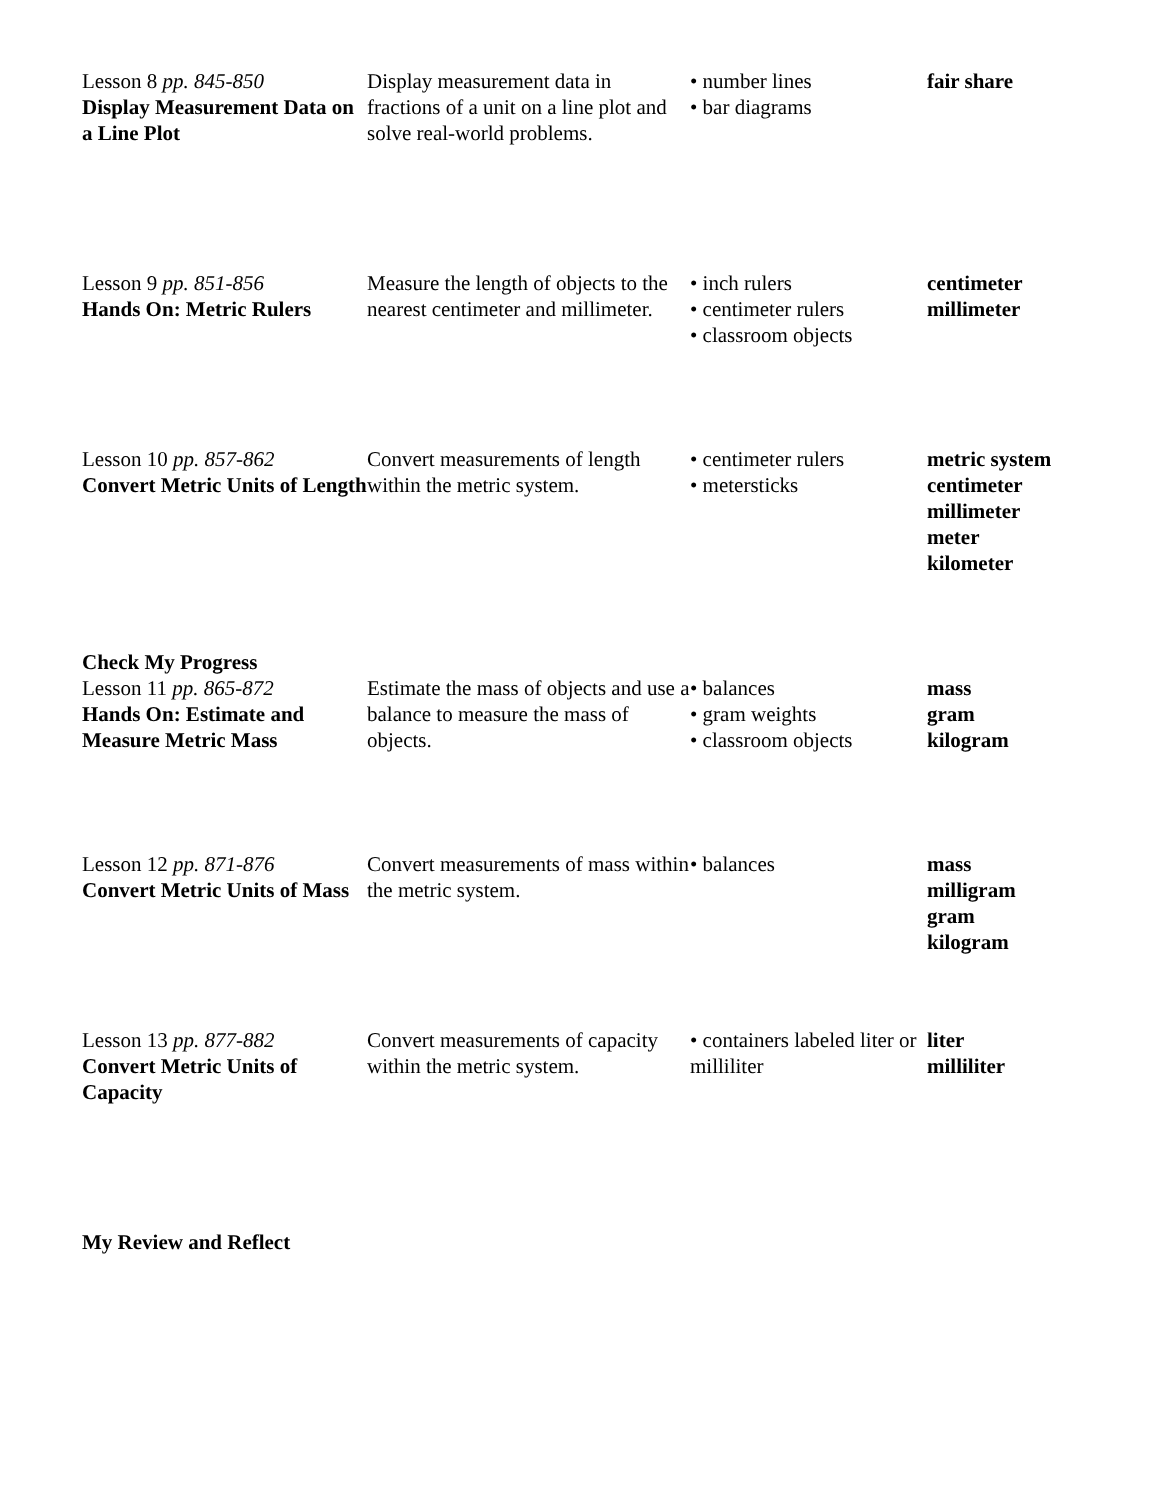| Lesson 8 pp. 845-850 Display Measurement Data on a Line Plot | Display measurement data in fractions of a unit on a line plot and solve real-world problems. | • number lines • bar diagrams | fair share |
| Lesson 9 pp. 851-856 Hands On: Metric Rulers | Measure the length of objects to the nearest centimeter and millimeter. | • inch rulers • centimeter rulers • classroom objects | centimeter millimeter |
| Lesson 10 pp. 857-862 Convert Metric Units of Length | Convert measurements of length within the metric system. | • centimeter rulers • metersticks | metric system centimeter millimeter meter kilometer |
| Check My Progress Lesson 11 pp. 865-872 Hands On: Estimate and Measure Metric Mass | Estimate the mass of objects and use a balance to measure the mass of objects. | • balances • gram weights • classroom objects | mass gram kilogram |
| Lesson 12 pp. 871-876 Convert Metric Units of Mass | Convert measurements of mass within the metric system. | • balances | mass milligram gram kilogram |
| Lesson 13 pp. 877-882 Convert Metric Units of Capacity | Convert measurements of capacity within the metric system. | • containers labeled liter or milliliter | liter milliliter |
| My Review and Reflect | | | |